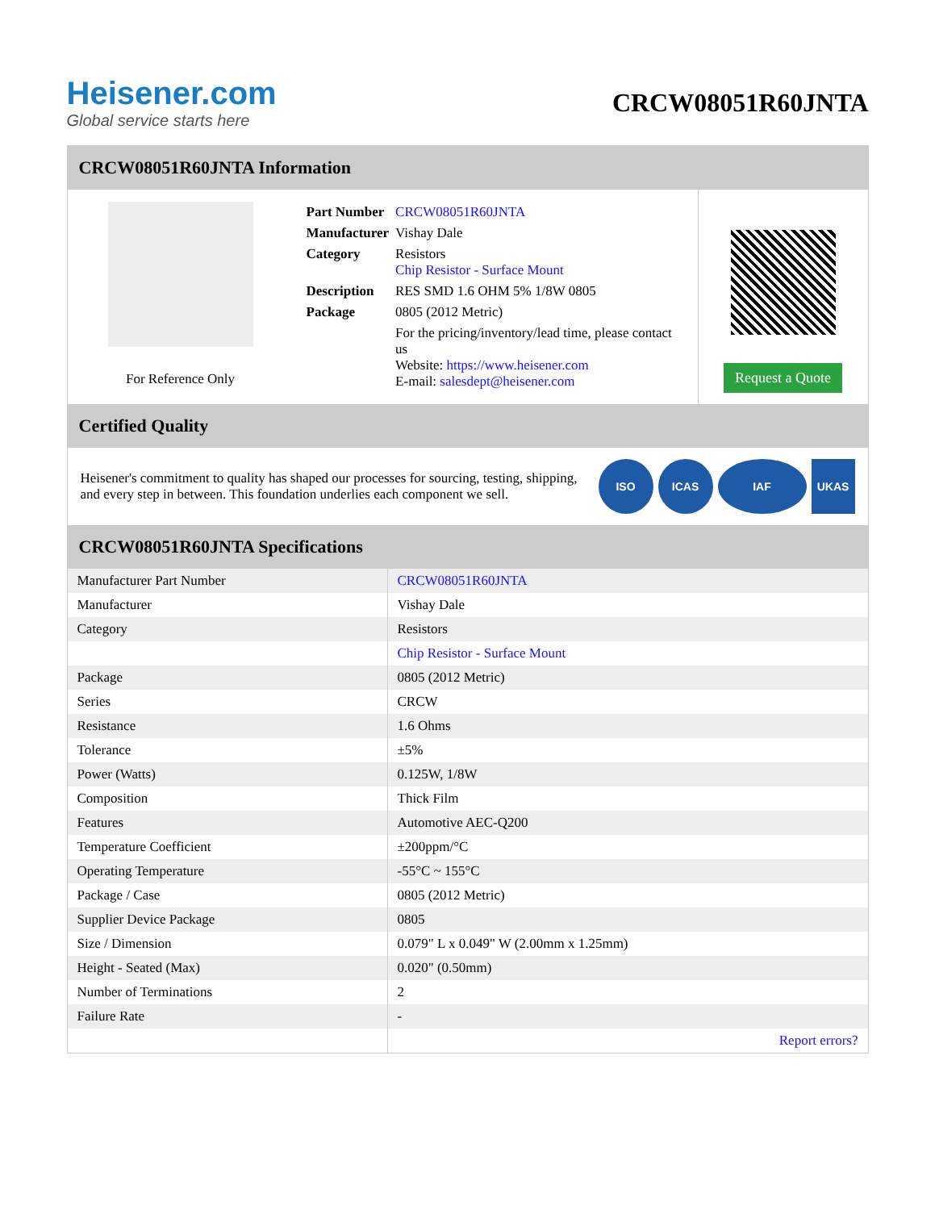Heisener.com
Global service starts here
CRCW08051R60JNTA
CRCW08051R60JNTA Information
For Reference Only
| Part Number | CRCW08051R60JNTA |
| Manufacturer | Vishay Dale |
| Category | Resistors Chip Resistor - Surface Mount |
| Description | RES SMD 1.6 OHM 5% 1/8W 0805 |
| Package | 0805 (2012 Metric) |
| | For the pricing/inventory/lead time, please contact us Website: https://www.heisener.com E-mail: salesdept@heisener.com |
Request a Quote
Certified Quality
Heisener's commitment to quality has shaped our processes for sourcing, testing, shipping, and every step in between. This foundation underlies each component we sell.
ISO ICAS IAF UKAS
CRCW08051R60JNTA Specifications
| Manufacturer Part Number | CRCW08051R60JNTA |
| Manufacturer | Vishay Dale |
| Category | Resistors |
| | Chip Resistor - Surface Mount |
| Package | 0805 (2012 Metric) |
| Series | CRCW |
| Resistance | 1.6 Ohms |
| Tolerance | ±5% |
| Power (Watts) | 0.125W, 1/8W |
| Composition | Thick Film |
| Features | Automotive AEC-Q200 |
| Temperature Coefficient | ±200ppm/°C |
| Operating Temperature | -55°C ~ 155°C |
| Package / Case | 0805 (2012 Metric) |
| Supplier Device Package | 0805 |
| Size / Dimension | 0.079" L x 0.049" W (2.00mm x 1.25mm) |
| Height - Seated (Max) | 0.020" (0.50mm) |
| Number of Terminations | 2 |
| Failure Rate | - |
| | Report errors? |